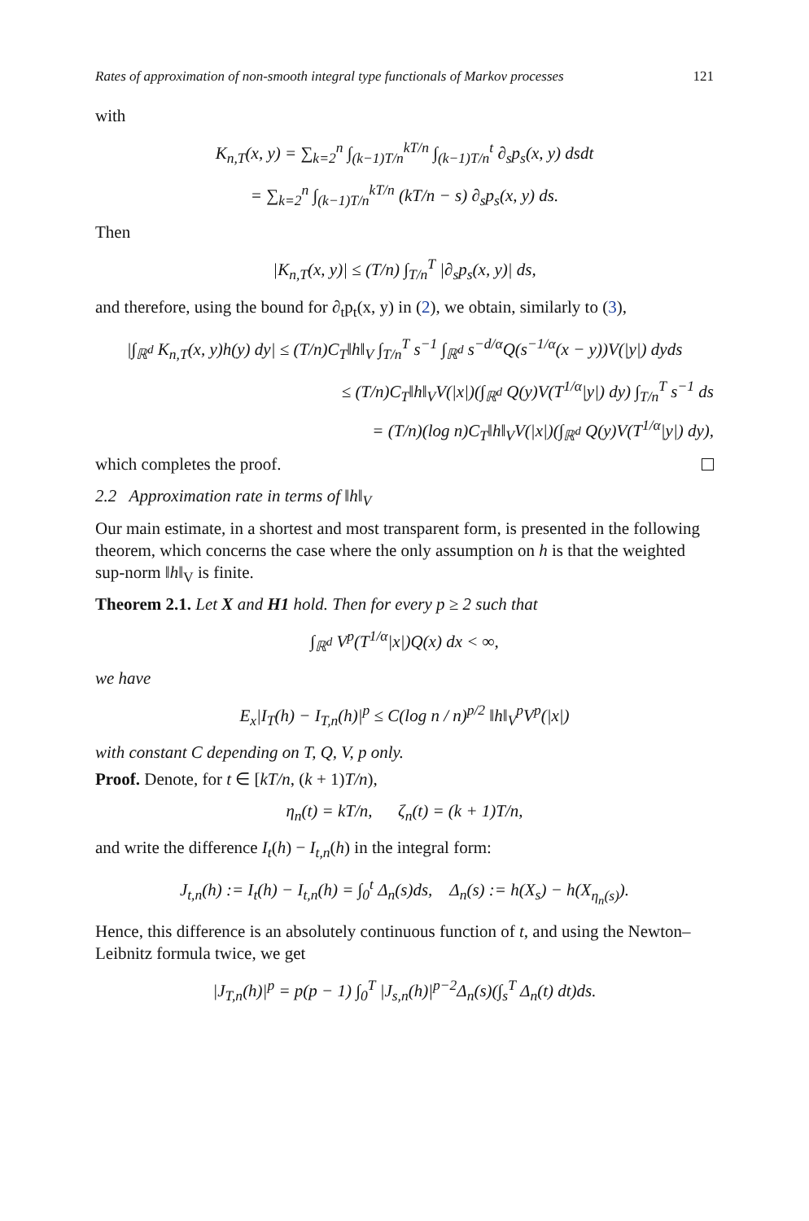Rates of approximation of non-smooth integral type functionals of Markov processes 121
with
K<sub>n,T</sub>(x, y) = ∑<sub>k=2</sub><sup>n</sup> ∫<sub>(k−1)T/n</sub><sup>kT/n</sup> ∫<sub>(k−1)T/n</sub><sup>t</sup> ∂<sub>s</sub>p<sub>s</sub>(x, y) dsdt
= ∑<sub>k=2</sub><sup>n</sup> ∫<sub>(k−1)T/n</sub><sup>kT/n</sup> (kT/n − s) ∂<sub>s</sub>p<sub>s</sub>(x, y) ds.
Then
|K<sub>n,T</sub>(x, y)| ≤ (T/n) ∫<sub>T/n</sub><sup>T</sup> |∂<sub>s</sub>p<sub>s</sub>(x, y)| ds,
and therefore, using the bound for ∂<sub>t</sub>p<sub>t</sub>(x, y) in (2), we obtain, similarly to (3),
|∫<sub>ℝ<sup>d</sup></sub> K<sub>n,T</sub>(x, y)h(y) dy| ≤ (T/n)C<sub>T</sub>‖h‖<sub>V</sub> ∫<sub>T/n</sub><sup>T</sup> s<sup>−1</sup> ∫<sub>ℝ<sup>d</sup></sub> s<sup>−d/α</sup>Q(s<sup>−1/α</sup>(x − y))V(|y|) dyds
≤ (T/n)C<sub>T</sub>‖h‖<sub>V</sub>V(|x|)(∫<sub>ℝ<sup>d</sup></sub> Q(y)V(T<sup>1/α</sup>|y|) dy) ∫<sub>T/n</sub><sup>T</sup> s<sup>−1</sup> ds
= (T/n)(log n)C<sub>T</sub>‖h‖<sub>V</sub>V(|x|)(∫<sub>ℝ<sup>d</sup></sub> Q(y)V(T<sup>1/α</sup>|y|) dy),
which completes the proof.
2.2 Approximation rate in terms of ‖h‖<sub>V</sub>
Our main estimate, in a shortest and most transparent form, is presented in the following theorem, which concerns the case where the only assumption on h is that the weighted sup-norm ‖h‖<sub>V</sub> is finite.
Theorem 2.1. Let X and H1 hold. Then for every p ≥ 2 such that
∫<sub>ℝ<sup>d</sup></sub> V<sup>p</sup>(T<sup>1/α</sup>|x|)Q(x) dx < ∞,
we have
E<sub>x</sub>|I<sub>T</sub>(h) − I<sub>T,n</sub>(h)|<sup>p</sup> ≤ C(log n / n)<sup>p/2</sup> ‖h‖<sub>V</sub><sup>p</sup>V<sup>p</sup>(|x|)
with constant C depending on T, Q, V, p only.
Proof. Denote, for t ∈ [kT/n, (k + 1)T/n),
η<sub>n</sub>(t) = kT/n, ζ<sub>n</sub>(t) = (k + 1)T/n,
and write the difference I<sub>t</sub>(h) − I<sub>t,n</sub>(h) in the integral form:
J<sub>t,n</sub>(h) := I<sub>t</sub>(h) − I<sub>t,n</sub>(h) = ∫<sub>0</sub><sup>t</sup> Δ<sub>n</sub>(s)ds, Δ<sub>n</sub>(s) := h(X<sub>s</sub>) − h(X<sub>η<sub>n</sub>(s)</sub>).
Hence, this difference is an absolutely continuous function of t, and using the Newton–Leibnitz formula twice, we get
|J<sub>T,n</sub>(h)|<sup>p</sup> = p(p − 1) ∫<sub>0</sub><sup>T</sup> |J<sub>s,n</sub>(h)|<sup>p−2</sup>Δ<sub>n</sub>(s)(∫<sub>s</sub><sup>T</sup> Δ<sub>n</sub>(t) dt)ds.